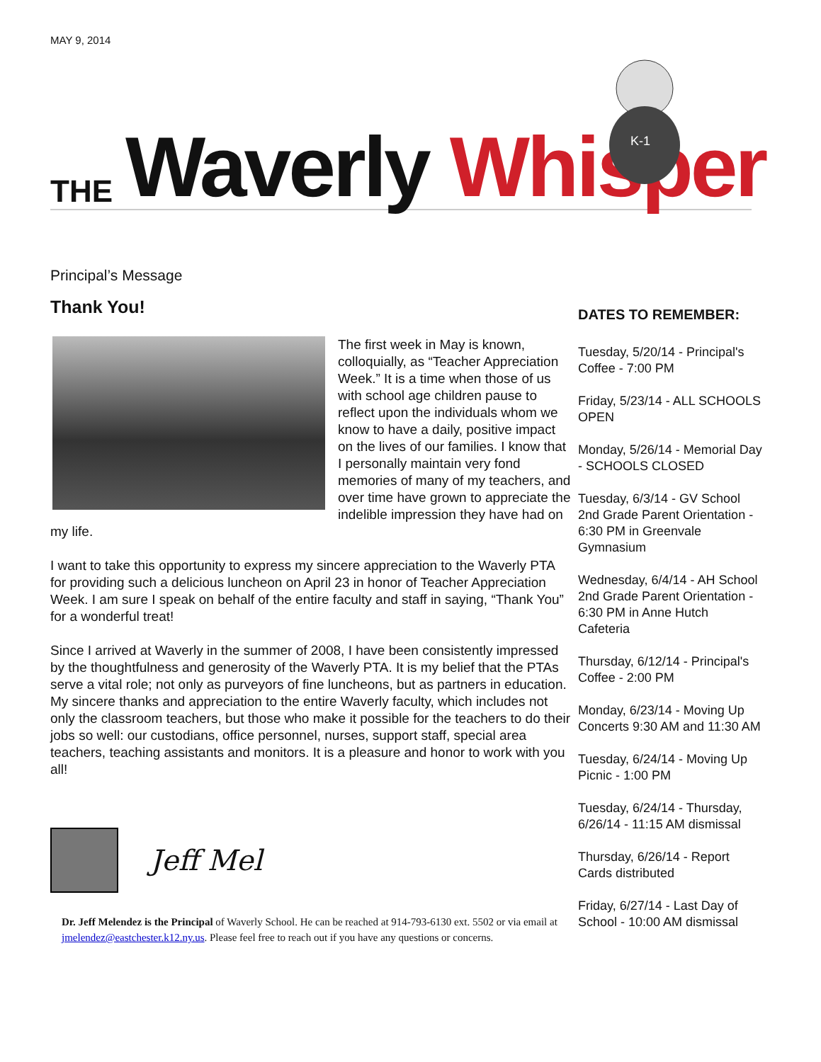MAY 9, 2014
THE Waverly Whisper
K-1
Principal’s Message
Thank You!
The first week in May is known, colloquially, as “Teacher Appreciation Week.” It is a time when those of us with school age children pause to reflect upon the individuals whom we know to have a daily, positive impact on the lives of our families. I know that I personally maintain very fond memories of many of my teachers, and over time have grown to appreciate the indelible impression they have had on my life.
I want to take this opportunity to express my sincere appreciation to the Waverly PTA for providing such a delicious luncheon on April 23 in honor of Teacher Appreciation Week. I am sure I speak on behalf of the entire faculty and staff in saying, “Thank You” for a wonderful treat!
Since I arrived at Waverly in the summer of 2008, I have been consistently impressed by the thoughtfulness and generosity of the Waverly PTA. It is my belief that the PTAs serve a vital role; not only as purveyors of fine luncheons, but as partners in education. My sincere thanks and appreciation to the entire Waverly faculty, which includes not only the classroom teachers, but those who make it possible for the teachers to do their jobs so well: our custodians, office personnel, nurses, support staff, special area teachers, teaching assistants and monitors. It is a pleasure and honor to work with you all!
Jeff Mel
Dr. Jeff Melendez is the Principal of Waverly School. He can be reached at 914-793-6130 ext. 5502 or via email at jmelendez@eastchester.k12.ny.us. Please feel free to reach out if you have any questions or concerns.
DATES TO REMEMBER:
Tuesday, 5/20/14 - Principal's Coffee - 7:00 PM
Friday, 5/23/14 - ALL SCHOOLS OPEN
Monday, 5/26/14 - Memorial Day - SCHOOLS CLOSED
Tuesday, 6/3/14 - GV School 2nd Grade Parent Orientation - 6:30 PM in Greenvale Gymnasium
Wednesday, 6/4/14 - AH School 2nd Grade Parent Orientation - 6:30 PM in Anne Hutch Cafeteria
Thursday, 6/12/14 - Principal's Coffee - 2:00 PM
Monday, 6/23/14 - Moving Up Concerts 9:30 AM and 11:30 AM
Tuesday, 6/24/14 - Moving Up Picnic - 1:00 PM
Tuesday, 6/24/14 - Thursday, 6/26/14 - 11:15 AM dismissal
Thursday, 6/26/14 - Report Cards distributed
Friday, 6/27/14 - Last Day of School - 10:00 AM dismissal